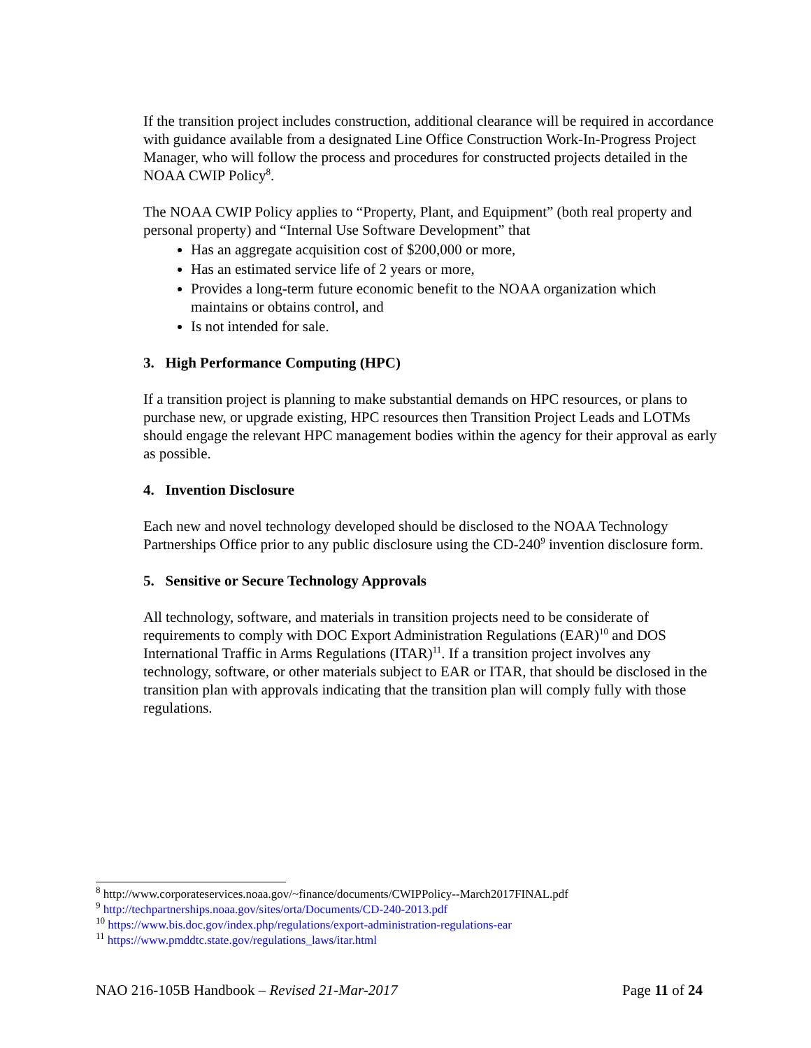If the transition project includes construction, additional clearance will be required in accordance with guidance available from a designated Line Office Construction Work-In-Progress Project Manager, who will follow the process and procedures for constructed projects detailed in the NOAA CWIP Policy<sup>8</sup>.
The NOAA CWIP Policy applies to “Property, Plant, and Equipment” (both real property and personal property) and “Internal Use Software Development” that
Has an aggregate acquisition cost of $200,000 or more,
Has an estimated service life of 2 years or more,
Provides a long-term future economic benefit to the NOAA organization which maintains or obtains control, and
Is not intended for sale.
3. High Performance Computing (HPC)
If a transition project is planning to make substantial demands on HPC resources, or plans to purchase new, or upgrade existing, HPC resources then Transition Project Leads and LOTMs should engage the relevant HPC management bodies within the agency for their approval as early as possible.
4. Invention Disclosure
Each new and novel technology developed should be disclosed to the NOAA Technology Partnerships Office prior to any public disclosure using the CD-240<sup>9</sup> invention disclosure form.
5. Sensitive or Secure Technology Approvals
All technology, software, and materials in transition projects need to be considerate of requirements to comply with DOC Export Administration Regulations (EAR)<sup>10</sup> and DOS International Traffic in Arms Regulations (ITAR)<sup>11</sup>. If a transition project involves any technology, software, or other materials subject to EAR or ITAR, that should be disclosed in the transition plan with approvals indicating that the transition plan will comply fully with those regulations.
<sup>8</sup> http://www.corporateservices.noaa.gov/~finance/documents/CWIPPolicy--March2017FINAL.pdf
<sup>9</sup> http://techpartnerships.noaa.gov/sites/orta/Documents/CD-240-2013.pdf
<sup>10</sup> https://www.bis.doc.gov/index.php/regulations/export-administration-regulations-ear
<sup>11</sup> https://www.pmddtc.state.gov/regulations_laws/itar.html
NAO 216-105B Handbook – Revised 21-Mar-2017 Page 11 of 24